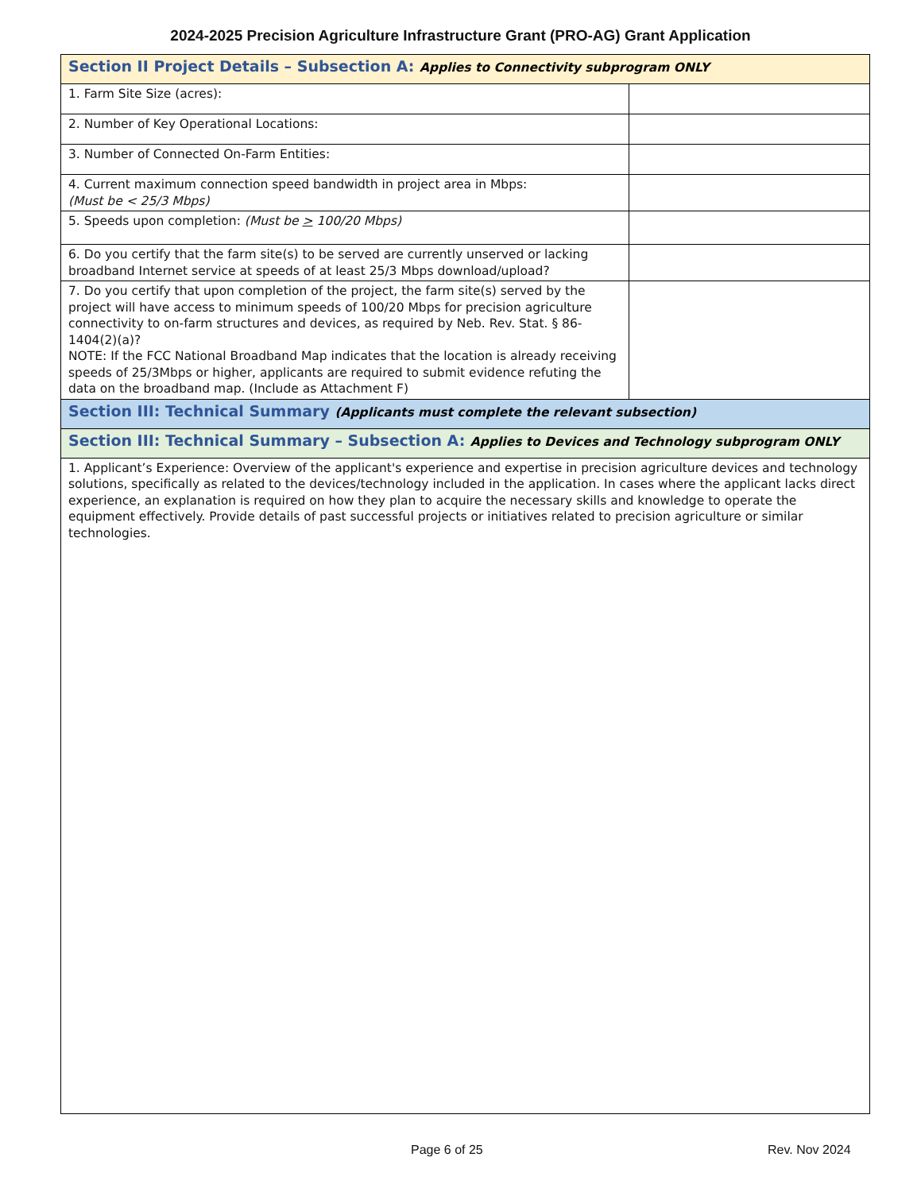2024-2025 Precision Agriculture Infrastructure Grant (PRO-AG) Grant Application
| Section II Project Details – Subsection A: Applies to Connectivity subprogram ONLY | |
| 1. Farm Site Size (acres): | |
| 2. Number of Key Operational Locations: | |
| 3. Number of Connected On-Farm Entities: | |
| 4. Current maximum connection speed bandwidth in project area in Mbps: (Must be < 25/3 Mbps) | |
| 5. Speeds upon completion: (Must be > 100/20 Mbps) | |
| 6. Do you certify that the farm site(s) to be served are currently unserved or lacking broadband Internet service at speeds of at least 25/3 Mbps download/upload? | |
| 7. Do you certify that upon completion of the project, the farm site(s) served by the project will have access to minimum speeds of 100/20 Mbps for precision agriculture connectivity to on-farm structures and devices, as required by Neb. Rev. Stat. § 86-1404(2)(a)? NOTE: If the FCC National Broadband Map indicates that the location is already receiving speeds of 25/3Mbps or higher, applicants are required to submit evidence refuting the data on the broadband map. (Include as Attachment F) | |
| Section III: Technical Summary (Applicants must complete the relevant subsection) | |
| Section III: Technical Summary – Subsection A: Applies to Devices and Technology subprogram ONLY | |
| 1. Applicant’s Experience: Overview of the applicant's experience and expertise in precision agriculture devices and technology solutions, specifically as related to the devices/technology included in the application. In cases where the applicant lacks direct experience, an explanation is required on how they plan to acquire the necessary skills and knowledge to operate the equipment effectively. Provide details of past successful projects or initiatives related to precision agriculture or similar technologies. | |
Page 6 of 25 Rev. Nov 2024